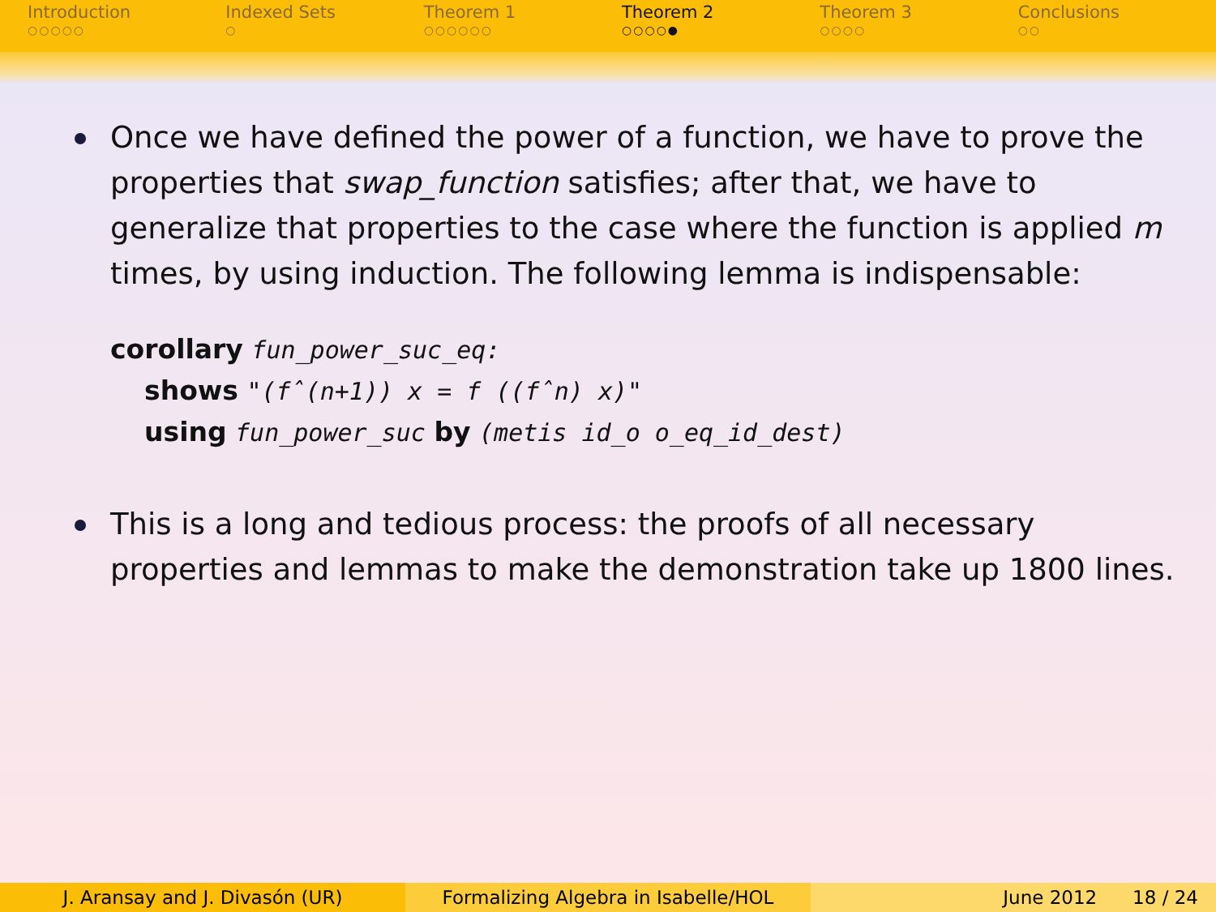Introduction
○○○○○
Indexed Sets
○
Theorem 1
○○○○○○
Theorem 2
○○○○●
Theorem 3
○○○○
Conclusions
○○
Once we have defined the power of a function, we have to prove the properties that swap_function satisfies; after that, we have to generalize that properties to the case where the function is applied m times, by using induction. The following lemma is indispensable:
corollary fun_power_suc_eq:
shows "(fˆ(n+1)) x = f ((fˆn) x)"
using fun_power_suc by (metis id_o o_eq_id_dest)
This is a long and tedious process: the proofs of all necessary properties and lemmas to make the demonstration take up 1800 lines.
J. Aransay and J. Divasón (UR) Formalizing Algebra in Isabelle/HOL June 2012 18 / 24